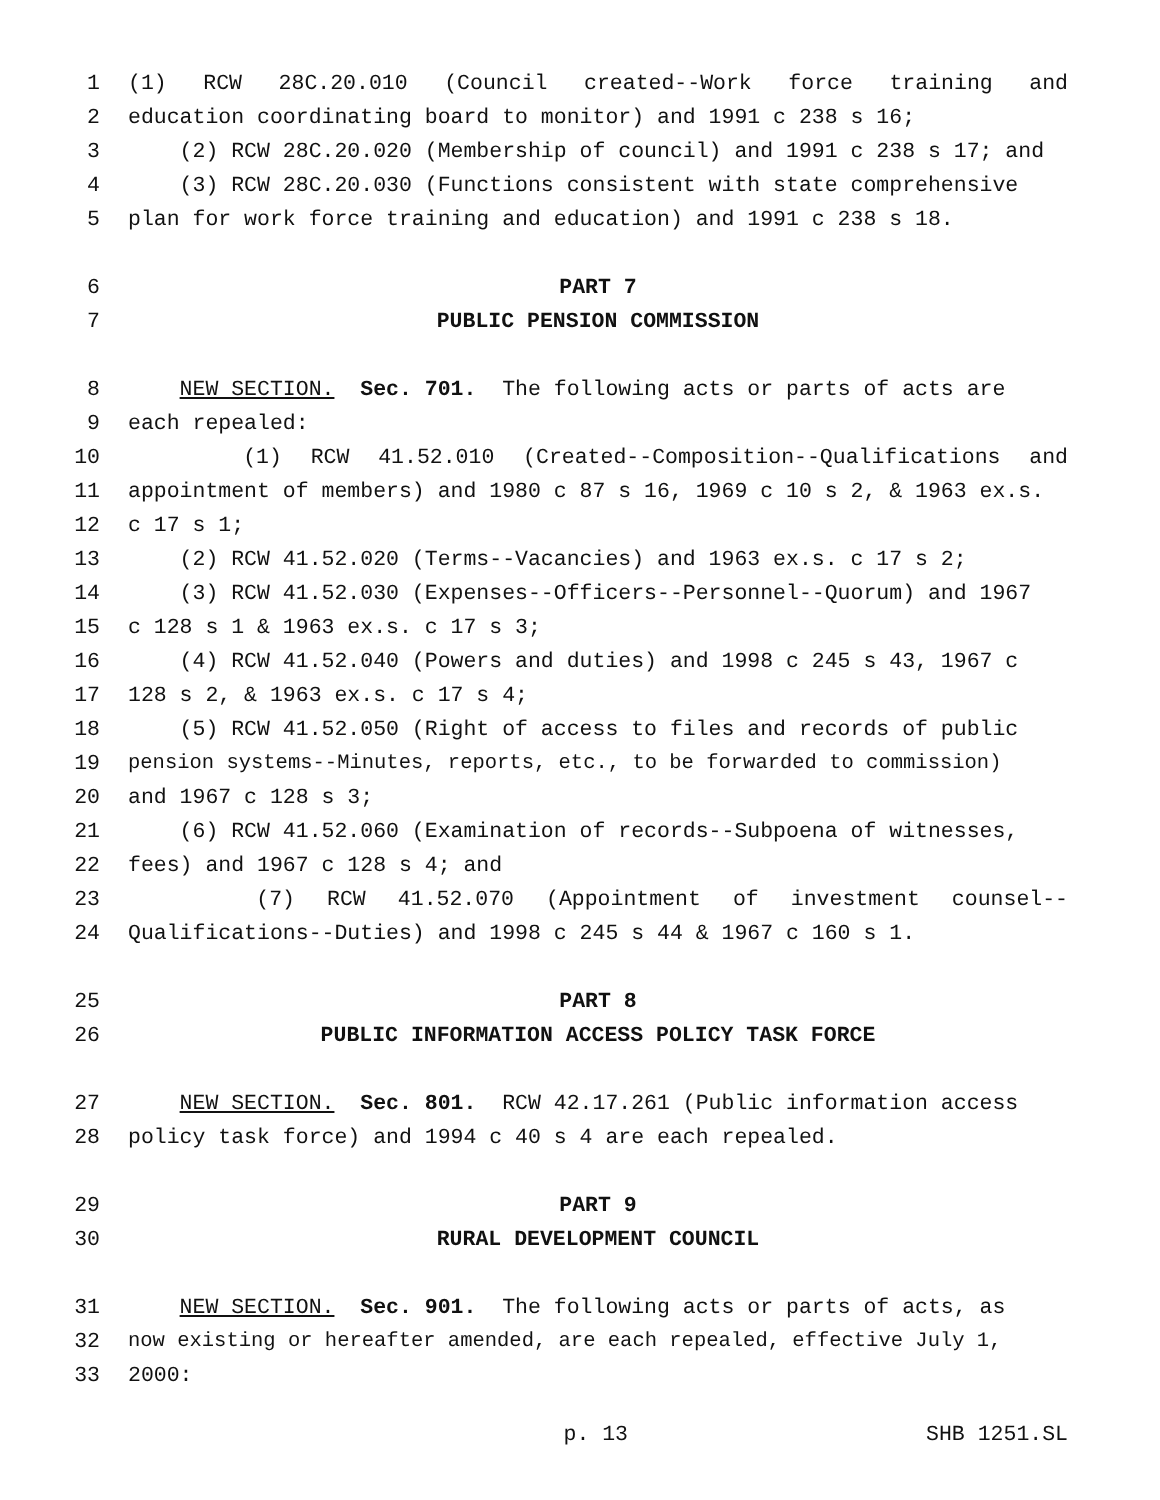1 (1) RCW 28C.20.010 (Council created--Work force training and
2 education coordinating board to monitor) and 1991 c 238 s 16;
3 (2) RCW 28C.20.020 (Membership of council) and 1991 c 238 s 17; and
4 (3) RCW 28C.20.030 (Functions consistent with state comprehensive
5 plan for work force training and education) and 1991 c 238 s 18.
6 PART 7
7 PUBLIC PENSION COMMISSION
8 NEW SECTION. Sec. 701. The following acts or parts of acts are
9 each repealed:
10 (1) RCW 41.52.010 (Created--Composition--Qualifications and
11 appointment of members) and 1980 c 87 s 16, 1969 c 10 s 2, & 1963 ex.s.
12 c 17 s 1;
13 (2) RCW 41.52.020 (Terms--Vacancies) and 1963 ex.s. c 17 s 2;
14 (3) RCW 41.52.030 (Expenses--Officers--Personnel--Quorum) and 1967
15 c 128 s 1 & 1963 ex.s. c 17 s 3;
16 (4) RCW 41.52.040 (Powers and duties) and 1998 c 245 s 43, 1967 c
17 128 s 2, & 1963 ex.s. c 17 s 4;
18 (5) RCW 41.52.050 (Right of access to files and records of public
19 pension systems--Minutes, reports, etc., to be forwarded to commission)
20 and 1967 c 128 s 3;
21 (6) RCW 41.52.060 (Examination of records--Subpoena of witnesses,
22 fees) and 1967 c 128 s 4; and
23 (7) RCW 41.52.070 (Appointment of investment counsel--
24 Qualifications--Duties) and 1998 c 245 s 44 & 1967 c 160 s 1.
25 PART 8
26 PUBLIC INFORMATION ACCESS POLICY TASK FORCE
27 NEW SECTION. Sec. 801. RCW 42.17.261 (Public information access
28 policy task force) and 1994 c 40 s 4 are each repealed.
29 PART 9
30 RURAL DEVELOPMENT COUNCIL
31 NEW SECTION. Sec. 901. The following acts or parts of acts, as
32 now existing or hereafter amended, are each repealed, effective July 1,
33 2000:
p. 13 SHB 1251.SL